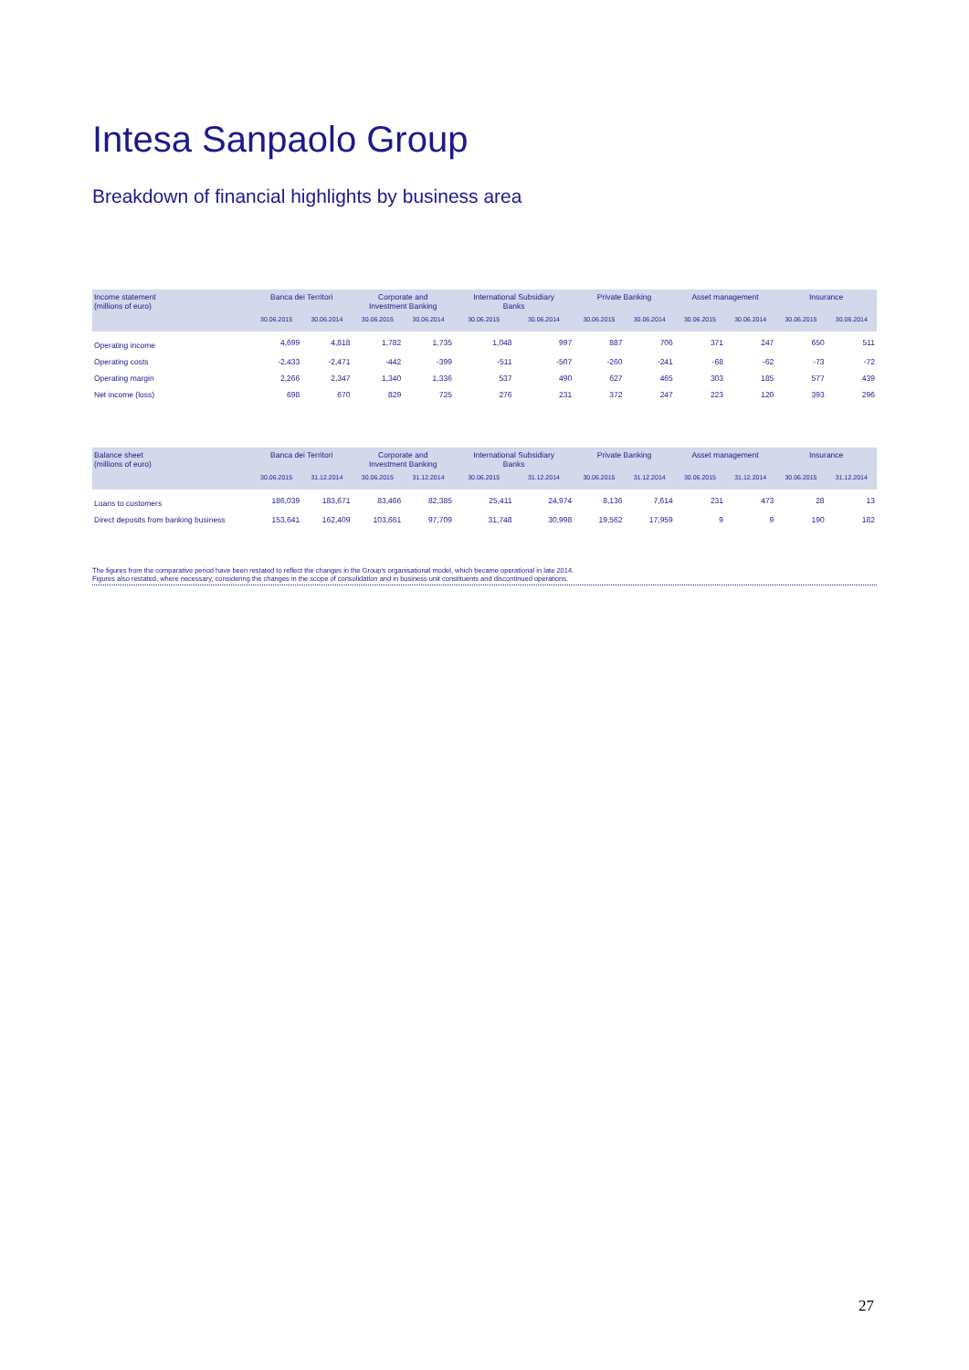Intesa Sanpaolo Group
Breakdown of financial highlights by business area
| Income statement (millions of euro) | Banca dei Territori | | Corporate and Investment Banking | | International Subsidiary Banks | | Private Banking | | Asset management | | Insurance | |
| --- | --- | --- | --- | --- | --- | --- | --- | --- | --- | --- | --- | --- |
| | 30.06.2015 | 30.06.2014 | 30.06.2015 | 30.06.2014 | 30.06.2015 | 30.06.2014 | 30.06.2015 | 30.06.2014 | 30.06.2015 | 30.06.2014 | 30.06.2015 | 30.06.2014 |
| Operating income | 4,699 | 4,818 | 1,782 | 1,735 | 1,048 | 997 | 887 | 706 | 371 | 247 | 650 | 511 |
| Operating costs | -2,433 | -2,471 | -442 | -399 | -511 | -507 | -260 | -241 | -68 | -62 | -73 | -72 |
| Operating margin | 2,266 | 2,347 | 1,340 | 1,336 | 537 | 490 | 627 | 465 | 303 | 185 | 577 | 439 |
| Net income (loss) | 698 | 670 | 829 | 725 | 276 | 231 | 372 | 247 | 223 | 120 | 393 | 296 |
| Balance sheet (millions of euro) | Banca dei Territori | | Corporate and Investment Banking | | International Subsidiary Banks | | Private Banking | | Asset management | | Insurance | |
| --- | --- | --- | --- | --- | --- | --- | --- | --- | --- | --- | --- | --- |
| | 30.06.2015 | 31.12.2014 | 30.06.2015 | 31.12.2014 | 30.06.2015 | 31.12.2014 | 30.06.2015 | 31.12.2014 | 30.06.2015 | 31.12.2014 | 30.06.2015 | 31.12.2014 |
| Loans to customers | 186,039 | 183,671 | 83,466 | 82,385 | 25,411 | 24,974 | 8,136 | 7,614 | 231 | 473 | 28 | 13 |
| Direct deposits from banking business | 153,641 | 162,409 | 103,661 | 97,709 | 31,748 | 30,998 | 19,562 | 17,959 | 9 | 9 | 190 | 182 |
The figures from the comparative period have been restated to reflect the changes in the Group's organisational model, which became operational in late 2014.
Figures also restated, where necessary, considering the changes in the scope of consolidation and in business unit constituents and discontinued operations.
27